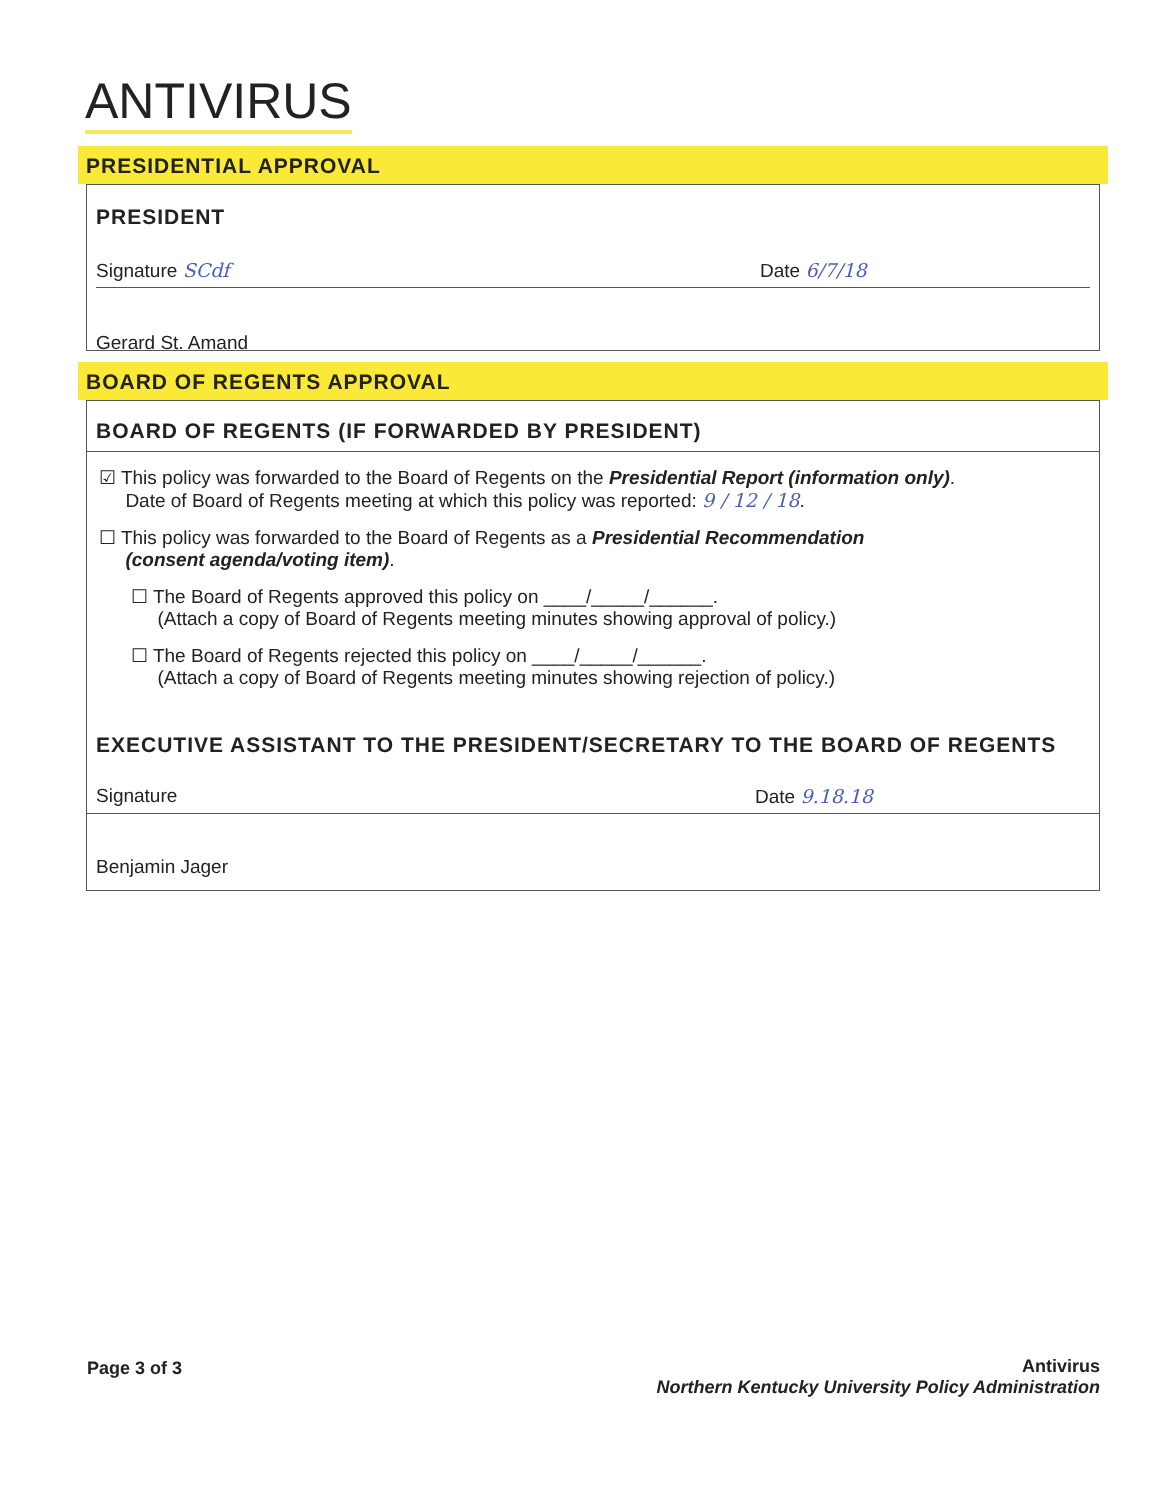ANTIVIRUS
PRESIDENTIAL APPROVAL
PRESIDENT
Signature SCdf Date 6/7/18
Gerard St. Amand
BOARD OF REGENTS APPROVAL
BOARD OF REGENTS (IF FORWARDED BY PRESIDENT)
☑ This policy was forwarded to the Board of Regents on the Presidential Report (information only).
Date of Board of Regents meeting at which this policy was reported: 9 / 12 / 18.
☐ This policy was forwarded to the Board of Regents as a Presidential Recommendation
(consent agenda/voting item).
☐ The Board of Regents approved this policy on ____/_____/______.
(Attach a copy of Board of Regents meeting minutes showing approval of policy.)
☐ The Board of Regents rejected this policy on ____/_____/______.
(Attach a copy of Board of Regents meeting minutes showing rejection of policy.)
EXECUTIVE ASSISTANT TO THE PRESIDENT/SECRETARY TO THE BOARD OF REGENTS
Signature Date 9.18.18
Benjamin Jager
Page 3 of 3
Antivirus
Northern Kentucky University Policy Administration